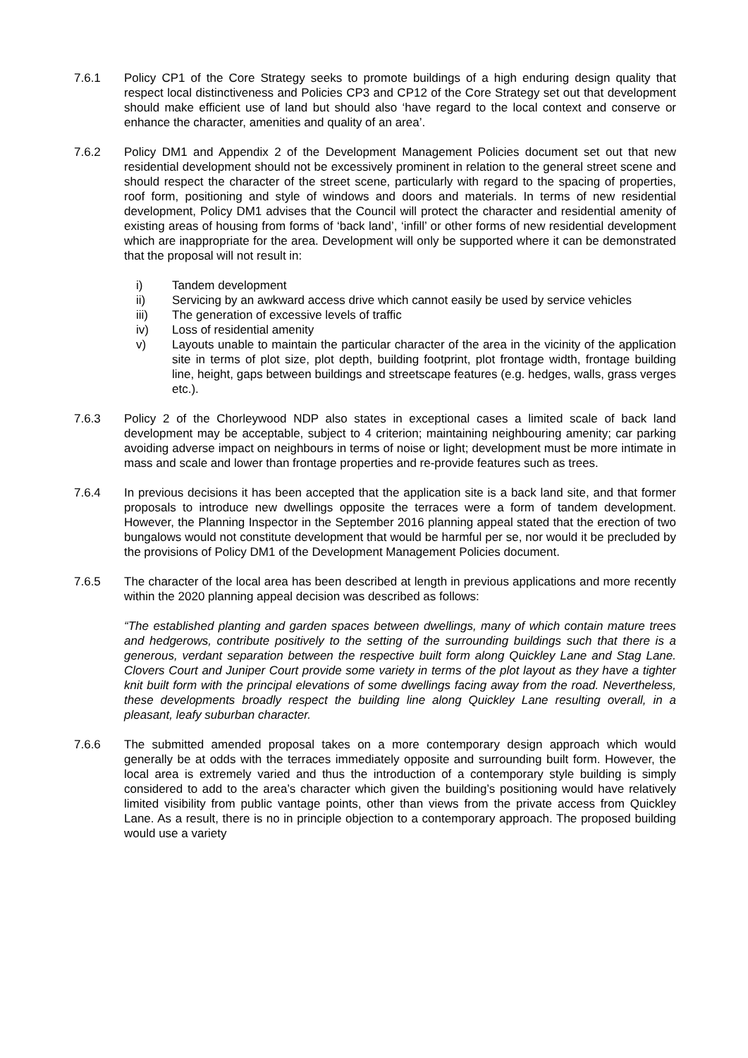7.6.1 Policy CP1 of the Core Strategy seeks to promote buildings of a high enduring design quality that respect local distinctiveness and Policies CP3 and CP12 of the Core Strategy set out that development should make efficient use of land but should also ‘have regard to the local context and conserve or enhance the character, amenities and quality of an area’.
7.6.2 Policy DM1 and Appendix 2 of the Development Management Policies document set out that new residential development should not be excessively prominent in relation to the general street scene and should respect the character of the street scene, particularly with regard to the spacing of properties, roof form, positioning and style of windows and doors and materials. In terms of new residential development, Policy DM1 advises that the Council will protect the character and residential amenity of existing areas of housing from forms of ‘back land’, ‘infill’ or other forms of new residential development which are inappropriate for the area. Development will only be supported where it can be demonstrated that the proposal will not result in:
i) Tandem development
ii) Servicing by an awkward access drive which cannot easily be used by service vehicles
iii) The generation of excessive levels of traffic
iv) Loss of residential amenity
v) Layouts unable to maintain the particular character of the area in the vicinity of the application site in terms of plot size, plot depth, building footprint, plot frontage width, frontage building line, height, gaps between buildings and streetscape features (e.g. hedges, walls, grass verges etc.).
7.6.3 Policy 2 of the Chorleywood NDP also states in exceptional cases a limited scale of back land development may be acceptable, subject to 4 criterion; maintaining neighbouring amenity; car parking avoiding adverse impact on neighbours in terms of noise or light; development must be more intimate in mass and scale and lower than frontage properties and re-provide features such as trees.
7.6.4 In previous decisions it has been accepted that the application site is a back land site, and that former proposals to introduce new dwellings opposite the terraces were a form of tandem development. However, the Planning Inspector in the September 2016 planning appeal stated that the erection of two bungalows would not constitute development that would be harmful per se, nor would it be precluded by the provisions of Policy DM1 of the Development Management Policies document.
7.6.5 The character of the local area has been described at length in previous applications and more recently within the 2020 planning appeal decision was described as follows:
“The established planting and garden spaces between dwellings, many of which contain mature trees and hedgerows, contribute positively to the setting of the surrounding buildings such that there is a generous, verdant separation between the respective built form along Quickley Lane and Stag Lane. Clovers Court and Juniper Court provide some variety in terms of the plot layout as they have a tighter knit built form with the principal elevations of some dwellings facing away from the road. Nevertheless, these developments broadly respect the building line along Quickley Lane resulting overall, in a pleasant, leafy suburban character.
7.6.6 The submitted amended proposal takes on a more contemporary design approach which would generally be at odds with the terraces immediately opposite and surrounding built form. However, the local area is extremely varied and thus the introduction of a contemporary style building is simply considered to add to the area’s character which given the building’s positioning would have relatively limited visibility from public vantage points, other than views from the private access from Quickley Lane. As a result, there is no in principle objection to a contemporary approach. The proposed building would use a variety